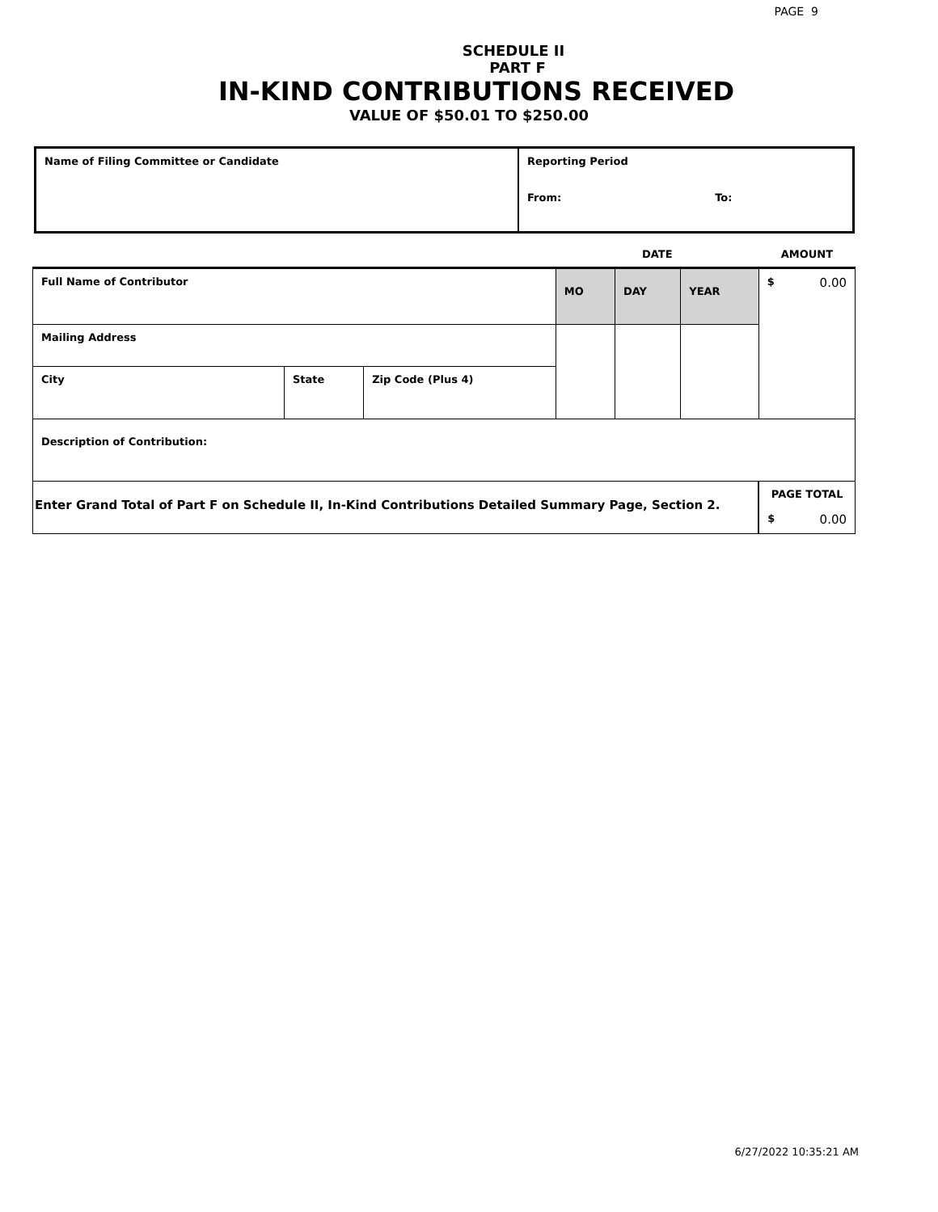PAGE 9
SCHEDULE II
PART F
IN-KIND CONTRIBUTIONS RECEIVED
VALUE OF $50.01 TO $250.00
| Name of Filing Committee or Candidate | Reporting Period From: To: |
| | | | DATE | | | AMOUNT |
| Full Name of Contributor | | | MO | DAY | YEAR | $ 0.00 |
| Mailing Address | | | | | | |
| City | State | Zip Code (Plus 4) | | | | |
| Description of Contribution: | | | | | | |
| Enter Grand Total of Part F on Schedule II, In-Kind Contributions Detailed Summary Page, Section 2. | | | | | | PAGE TOTAL $ 0.00 |
6/27/2022 10:35:21 AM